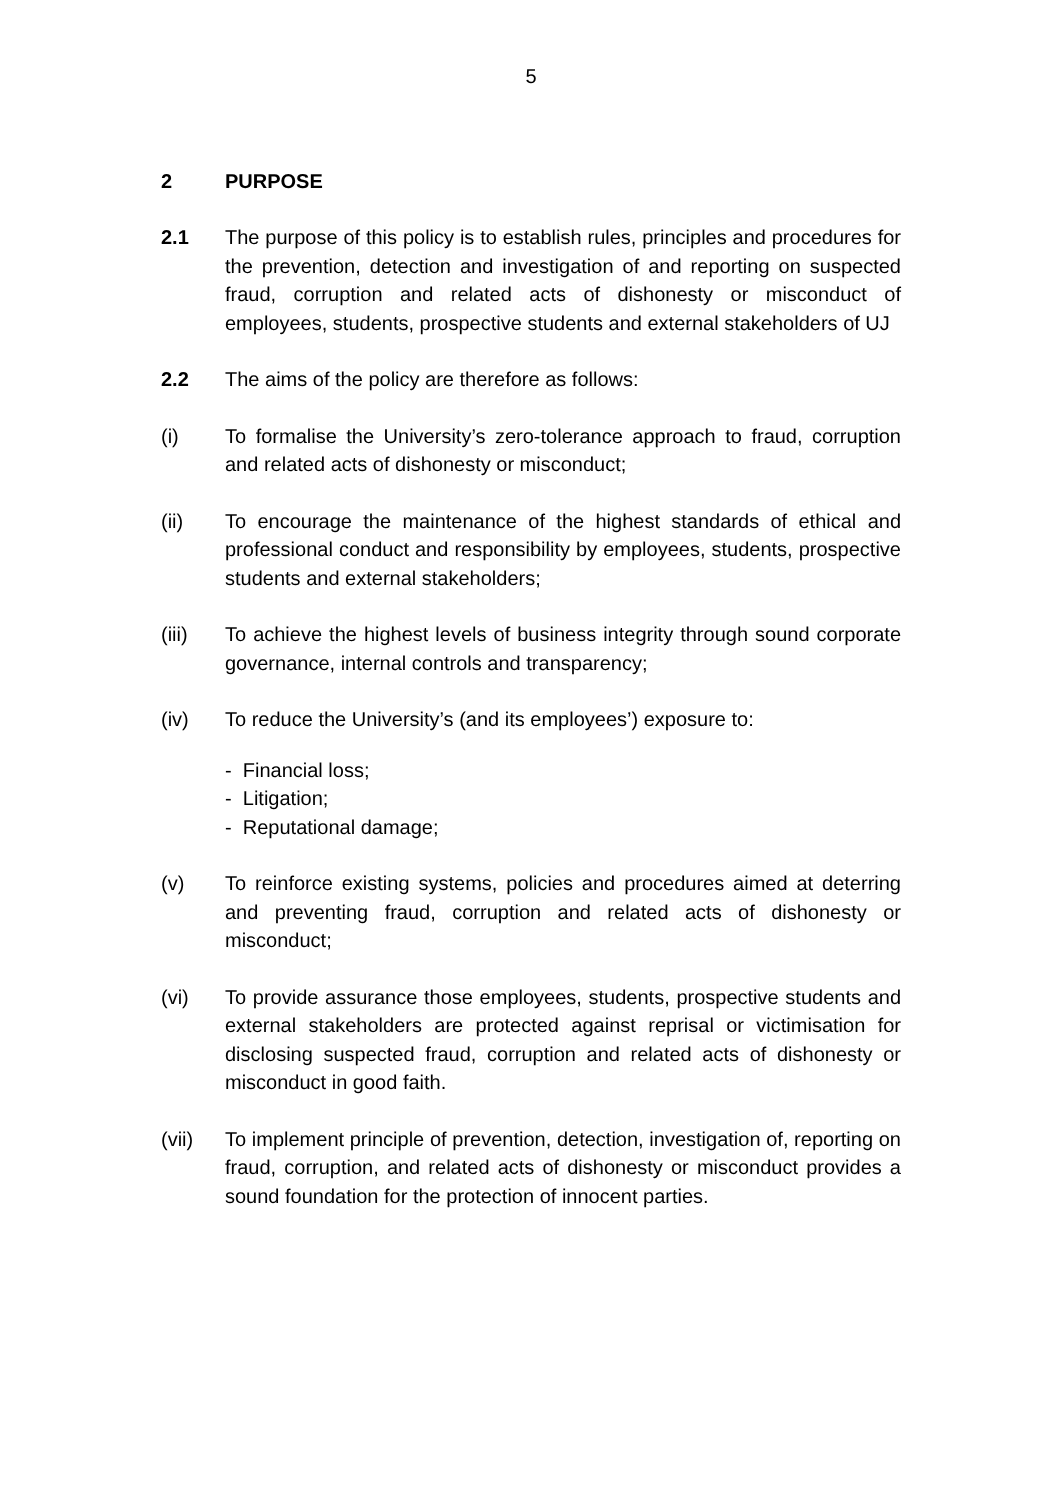5
2 PURPOSE
2.1 The purpose of this policy is to establish rules, principles and procedures for the prevention, detection and investigation of and reporting on suspected fraud, corruption and related acts of dishonesty or misconduct of employees, students, prospective students and external stakeholders of UJ
2.2 The aims of the policy are therefore as follows:
(i) To formalise the University’s zero-tolerance approach to fraud, corruption and related acts of dishonesty or misconduct;
(ii) To encourage the maintenance of the highest standards of ethical and professional conduct and responsibility by employees, students, prospective students and external stakeholders;
(iii) To achieve the highest levels of business integrity through sound corporate governance, internal controls and transparency;
(iv) To reduce the University’s (and its employees’) exposure to:
- Financial loss;
- Litigation;
- Reputational damage;
(v) To reinforce existing systems, policies and procedures aimed at deterring and preventing fraud, corruption and related acts of dishonesty or misconduct;
(vi) To provide assurance those employees, students, prospective students and external stakeholders are protected against reprisal or victimisation for disclosing suspected fraud, corruption and related acts of dishonesty or misconduct in good faith.
(vii) To implement principle of prevention, detection, investigation of, reporting on fraud, corruption, and related acts of dishonesty or misconduct provides a sound foundation for the protection of innocent parties.